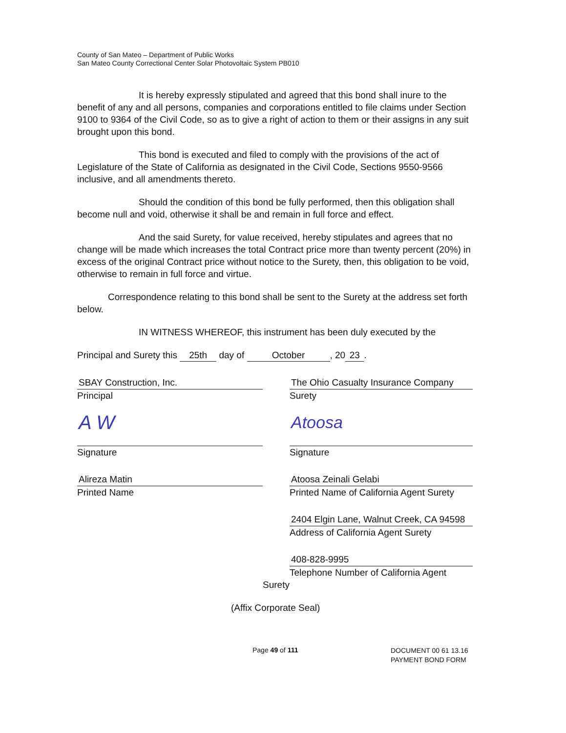County of San Mateo – Department of Public Works
San Mateo County Correctional Center Solar Photovoltaic System PB010
It is hereby expressly stipulated and agreed that this bond shall inure to the benefit of any and all persons, companies and corporations entitled to file claims under Section 9100 to 9364 of the Civil Code, so as to give a right of action to them or their assigns in any suit brought upon this bond.
This bond is executed and filed to comply with the provisions of the act of Legislature of the State of California as designated in the Civil Code, Sections 9550-9566 inclusive, and all amendments thereto.
Should the condition of this bond be fully performed, then this obligation shall become null and void, otherwise it shall be and remain in full force and effect.
And the said Surety, for value received, hereby stipulates and agrees that no change will be made which increases the total Contract price more than twenty percent (20%) in excess of the original Contract price without notice to the Surety, then, this obligation to be void, otherwise to remain in full force and virtue.
Correspondence relating to this bond shall be sent to the Surety at the address set forth below.
IN WITNESS WHEREOF, this instrument has been duly executed by the
Principal and Surety this 25th day of October, 20 23.
SBAY Construction, Inc.
Principal
A W
Signature
Alireza Matin
Printed Name
The Ohio Casualty Insurance Company
Surety
Atoosa
Signature
Atoosa Zeinali Gelabi
Printed Name of California Agent Surety
2404 Elgin Lane, Walnut Creek, CA 94598
Address of California Agent Surety
408-828-9995
Telephone Number of California Agent
Surety
(Affix Corporate Seal)
Page 49 of 111 DOCUMENT 00 61 13.16
PAYMENT BOND FORM